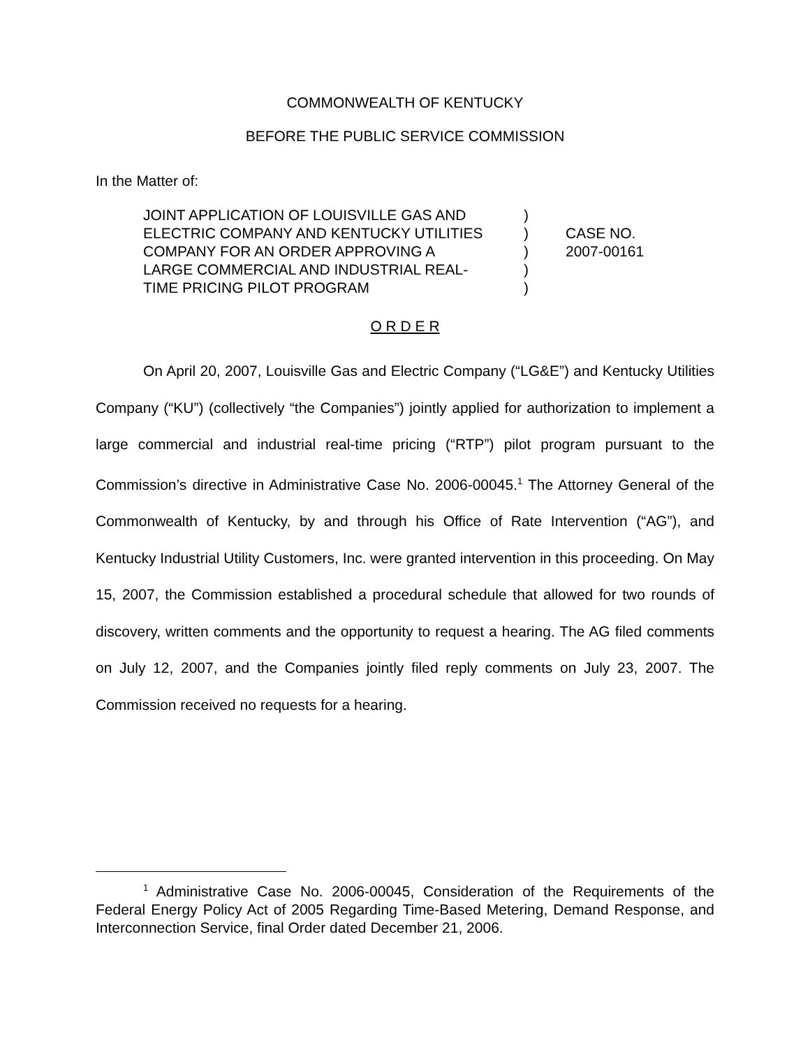COMMONWEALTH OF KENTUCKY
BEFORE THE PUBLIC SERVICE COMMISSION
In the Matter of:
JOINT APPLICATION OF LOUISVILLE GAS AND
ELECTRIC COMPANY AND KENTUCKY UTILITIES
COMPANY FOR AN ORDER APPROVING A
LARGE COMMERCIAL AND INDUSTRIAL REAL-
TIME PRICING PILOT PROGRAM
)
)
)
)
)
CASE NO.
2007-00161
O R D E R
On April 20, 2007, Louisville Gas and Electric Company (“LG&E”) and Kentucky Utilities Company (“KU”) (collectively “the Companies”) jointly applied for authorization to implement a large commercial and industrial real-time pricing (“RTP”) pilot program pursuant to the Commission’s directive in Administrative Case No. 2006-00045.<sup>1</sup> The Attorney General of the Commonwealth of Kentucky, by and through his Office of Rate Intervention (“AG”), and Kentucky Industrial Utility Customers, Inc. were granted intervention in this proceeding. On May 15, 2007, the Commission established a procedural schedule that allowed for two rounds of discovery, written comments and the opportunity to request a hearing. The AG filed comments on July 12, 2007, and the Companies jointly filed reply comments on July 23, 2007. The Commission received no requests for a hearing.
<sup>1</sup> Administrative Case No. 2006-00045, Consideration of the Requirements of the Federal Energy Policy Act of 2005 Regarding Time-Based Metering, Demand Response, and Interconnection Service, final Order dated December 21, 2006.